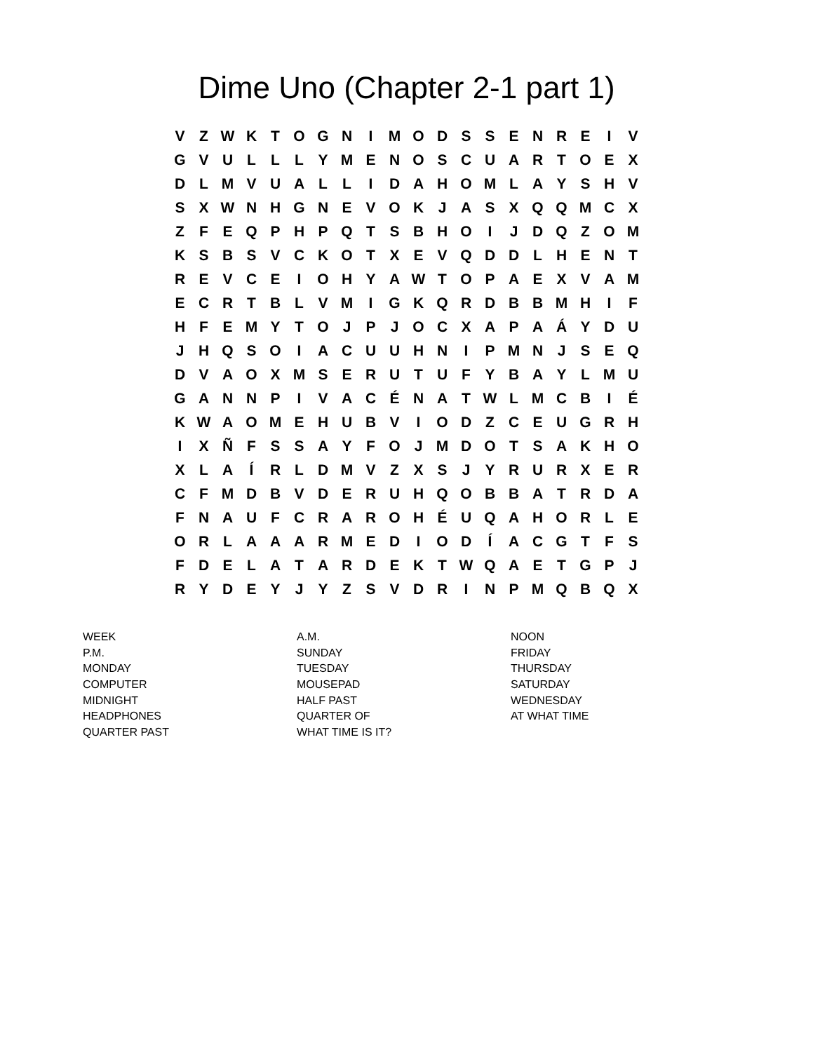Dime Uno (Chapter 2-1 part 1)
| V | Z | W | K | T | O | G | N | I | M | O | D | S | S | E | N | R | E | I | V |
| G | V | U | L | L | L | Y | M | E | N | O | S | C | U | A | R | T | O | E | X |
| D | L | M | V | U | A | L | L | I | D | A | H | O | M | L | A | Y | S | H | V |
| S | X | W | N | H | G | N | E | V | O | K | J | A | S | X | Q | Q | M | C | X |
| Z | F | E | Q | P | H | P | Q | T | S | B | H | O | I | J | D | Q | Z | O | M |
| K | S | B | S | V | C | K | O | T | X | E | V | Q | D | D | L | H | E | N | T |
| R | E | V | C | E | I | O | H | Y | A | W | T | O | P | A | E | X | V | A | M |
| E | C | R | T | B | L | V | M | I | G | K | Q | R | D | B | B | M | H | I | F |
| H | F | E | M | Y | T | O | J | P | J | O | C | X | A | P | A | Á | Y | D | U |
| J | H | Q | S | O | I | A | C | U | U | H | N | I | P | M | N | J | S | E | Q |
| D | V | A | O | X | M | S | E | R | U | T | U | F | Y | B | A | Y | L | M | U |
| G | A | N | N | P | I | V | A | C | É | N | A | T | W | L | M | C | B | I | É |
| K | W | A | O | M | E | H | U | B | V | I | O | D | Z | C | E | U | G | R | H |
| I | X | Ñ | F | S | S | A | Y | F | O | J | M | D | O | T | S | A | K | H | O |
| X | L | A | Í | R | L | D | M | V | Z | X | S | J | Y | R | U | R | X | E | R |
| C | F | M | D | B | V | D | E | R | U | H | Q | O | B | B | A | T | R | D | A |
| F | N | A | U | F | C | R | A | R | O | H | É | U | Q | A | H | O | R | L | E |
| O | R | L | A | A | A | R | M | E | D | I | O | D | Í | A | C | G | T | F | S |
| F | D | E | L | A | T | A | R | D | E | K | T | W | Q | A | E | T | G | P | J |
| R | Y | D | E | Y | J | Y | Z | S | V | D | R | I | N | P | M | Q | B | Q | X |
| WEEK | A.M. | NOON |
| P.M. | SUNDAY | FRIDAY |
| MONDAY | TUESDAY | THURSDAY |
| COMPUTER | MOUSEPAD | SATURDAY |
| MIDNIGHT | HALF PAST | WEDNESDAY |
| HEADPHONES | QUARTER OF | AT WHAT TIME |
| QUARTER PAST | WHAT TIME IS IT? | |